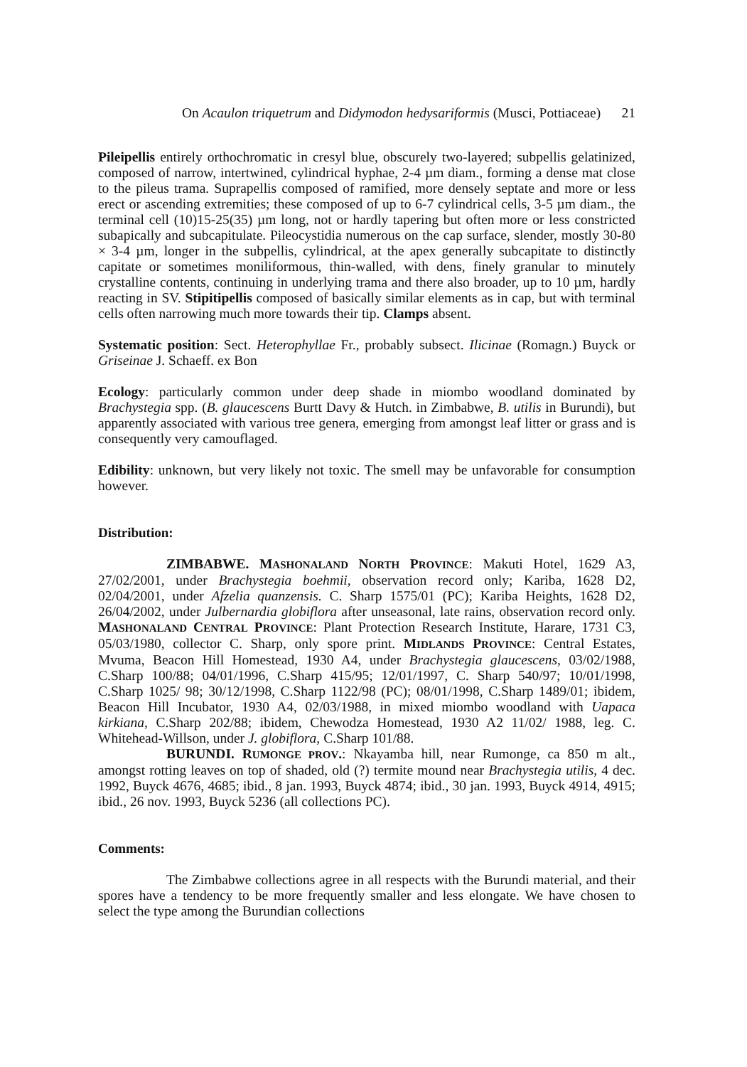On Acaulon triquetrum and Didymodon hedysariformis (Musci, Pottiaceae) 21
Pileipellis entirely orthochromatic in cresyl blue, obscurely two-layered; subpellis gelatinized, composed of narrow, intertwined, cylindrical hyphae, 2-4 µm diam., forming a dense mat close to the pileus trama. Suprapellis composed of ramified, more densely septate and more or less erect or ascending extremities; these composed of up to 6-7 cylindrical cells, 3-5 µm diam., the terminal cell (10)15-25(35) µm long, not or hardly tapering but often more or less constricted subapically and subcapitulate. Pileocystidia numerous on the cap surface, slender, mostly 30-80 × 3-4 µm, longer in the subpellis, cylindrical, at the apex generally subcapitate to distinctly capitate or sometimes moniliformous, thin-walled, with dens, finely granular to minutely crystalline contents, continuing in underlying trama and there also broader, up to 10 µm, hardly reacting in SV. Stipitipellis composed of basically similar elements as in cap, but with terminal cells often narrowing much more towards their tip. Clamps absent.
Systematic position: Sect. Heterophyllae Fr., probably subsect. Ilicinae (Romagn.) Buyck or Griseinae J. Schaeff. ex Bon
Ecology: particularly common under deep shade in miombo woodland dominated by Brachystegia spp. (B. glaucescens Burtt Davy & Hutch. in Zimbabwe, B. utilis in Burundi), but apparently associated with various tree genera, emerging from amongst leaf litter or grass and is consequently very camouflaged.
Edibility: unknown, but very likely not toxic. The smell may be unfavorable for consumption however.
Distribution:
ZIMBABWE. MASHONALAND NORTH PROVINCE: Makuti Hotel, 1629 A3, 27/02/2001, under Brachystegia boehmii, observation record only; Kariba, 1628 D2, 02/04/2001, under Afzelia quanzensis. C. Sharp 1575/01 (PC); Kariba Heights, 1628 D2, 26/04/2002, under Julbernardia globiflora after unseasonal, late rains, observation record only. MASHONALAND CENTRAL PROVINCE: Plant Protection Research Institute, Harare, 1731 C3, 05/03/1980, collector C. Sharp, only spore print. MIDLANDS PROVINCE: Central Estates, Mvuma, Beacon Hill Homestead, 1930 A4, under Brachystegia glaucescens, 03/02/1988, C.Sharp 100/88; 04/01/1996, C.Sharp 415/95; 12/01/1997, C. Sharp 540/97; 10/01/1998, C.Sharp 1025/ 98; 30/12/1998, C.Sharp 1122/98 (PC); 08/01/1998, C.Sharp 1489/01; ibidem, Beacon Hill Incubator, 1930 A4, 02/03/1988, in mixed miombo woodland with Uapaca kirkiana, C.Sharp 202/88; ibidem, Chewodza Homestead, 1930 A2 11/02/ 1988, leg. C. Whitehead-Willson, under J. globiflora, C.Sharp 101/88.
BURUNDI. RUMONGE PROV.: Nkayamba hill, near Rumonge, ca 850 m alt., amongst rotting leaves on top of shaded, old (?) termite mound near Brachystegia utilis, 4 dec. 1992, Buyck 4676, 4685; ibid., 8 jan. 1993, Buyck 4874; ibid., 30 jan. 1993, Buyck 4914, 4915; ibid., 26 nov. 1993, Buyck 5236 (all collections PC).
Comments:
The Zimbabwe collections agree in all respects with the Burundi material, and their spores have a tendency to be more frequently smaller and less elongate. We have chosen to select the type among the Burundian collections